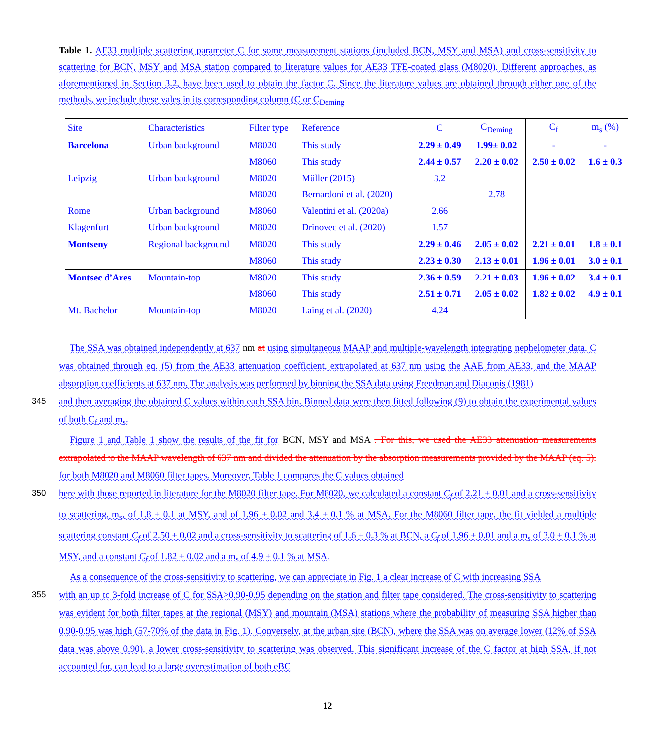Table 1. AE33 multiple scattering parameter C for some measurement stations (included BCN, MSY and MSA) and cross-sensitivity to scattering for BCN, MSY and MSA station compared to literature values for AE33 TFE-coated glass (M8020). Different approaches, as aforementioned in Section 3.2, have been used to obtain the factor C. Since the literature values are obtained through either one of the methods, we include these vales in its corresponding column (C or C<sub>Deming</sub>
| Site | Characteristics | Filter type | Reference | C | C<sub>Deming</sub> | C<sub>f</sub> | m<sub>s</sub> (%) |
| --- | --- | --- | --- | --- | --- | --- | --- |
| Barcelona | Urban background | M8020 | This study | 2.29 ± 0.49 | 1.99± 0.02 | - | - |
| | | M8060 | This study | 2.44 ± 0.57 | 2.20 ± 0.02 | 2.50 ± 0.02 | 1.6 ± 0.3 |
| Leipzig | Urban background | M8020 | Müller (2015) | 3.2 | | | |
| | | M8020 | Bernardoni et al. (2020) | | 2.78 | | |
| Rome | Urban background | M8060 | Valentini et al. (2020a) | 2.66 | | | |
| Klagenfurt | Urban background | M8020 | Drinovec et al. (2020) | 1.57 | | | |
| Montseny | Regional background | M8020 | This study | 2.29 ± 0.46 | 2.05 ± 0.02 | 2.21 ± 0.01 | 1.8 ± 0.1 |
| | | M8060 | This study | 2.23 ± 0.30 | 2.13 ± 0.01 | 1.96 ± 0.01 | 3.0 ± 0.1 |
| Montsec d’Ares | Mountain-top | M8020 | This study | 2.36 ± 0.59 | 2.21 ± 0.03 | 1.96 ± 0.02 | 3.4 ± 0.1 |
| | | M8060 | This study | 2.51 ± 0.71 | 2.05 ± 0.02 | 1.82 ± 0.02 | 4.9 ± 0.1 |
| Mt. Bachelor | Mountain-top | M8020 | Laing et al. (2020) | 4.24 | | | |
The SSA was obtained independently at 637 nm at using simultaneous MAAP and multiple-wavelength integrating nephelometer data. C was obtained through eq. (5) from the AE33 attenuation coefficient, extrapolated at 637 nm using the AAE from AE33, and the MAAP absorption coefficients at 637 nm. The analysis was performed by binning the SSA data using Freedman and Diaconis (1981)
345 and then averaging the obtained C values within each SSA bin. Binned data were then fitted following (9) to obtain the experimental values of both C<sub>f</sub> and m<sub>s</sub>.
Figure 1 and Table 1 show the results of the fit for BCN, MSY and MSA . For this, we used the AE33 attenuation measurements extrapolated to the MAAP wavelength of 637 nm and divided the attenuation by the absorption measurements provided by the MAAP (eq. 5). for both M8020 and M8060 filter tapes. Moreover, Table 1 compares the C values obtained
350 here with those reported in literature for the M8020 filter tape. For M8020, we calculated a constant C<sub>f</sub> of 2.21 ± 0.01 and a cross-sensitivity to scattering, m<sub>s</sub>, of 1.8 ± 0.1 at MSY, and of 1.96 ± 0.02 and 3.4 ± 0.1 % at MSA. For the M8060 filter tape, the fit yielded a multiple scattering constant C<sub>f</sub> of 2.50 ± 0.02 and a cross-sensitivity to scattering of 1.6 ± 0.3 % at BCN, a C<sub>f</sub> of 1.96 ± 0.01 and a m<sub>s</sub> of 3.0 ± 0.1 % at MSY, and a constant C<sub>f</sub> of 1.82 ± 0.02 and a m<sub>s</sub> of 4.9 ± 0.1 % at MSA.
As a consequence of the cross-sensitivity to scattering, we can appreciate in Fig. 1 a clear increase of C with increasing SSA
355 with an up to 3-fold increase of C for SSA>0.90-0.95 depending on the station and filter tape considered. The cross-sensitivity to scattering was evident for both filter tapes at the regional (MSY) and mountain (MSA) stations where the probability of measuring SSA higher than 0.90-0.95 was high (57-70% of the data in Fig. 1). Conversely, at the urban site (BCN), where the SSA was on average lower (12% of SSA data was above 0.90), a lower cross-sensitivity to scattering was observed. This significant increase of the C factor at high SSA, if not accounted for, can lead to a large overestimation of both eBC
12